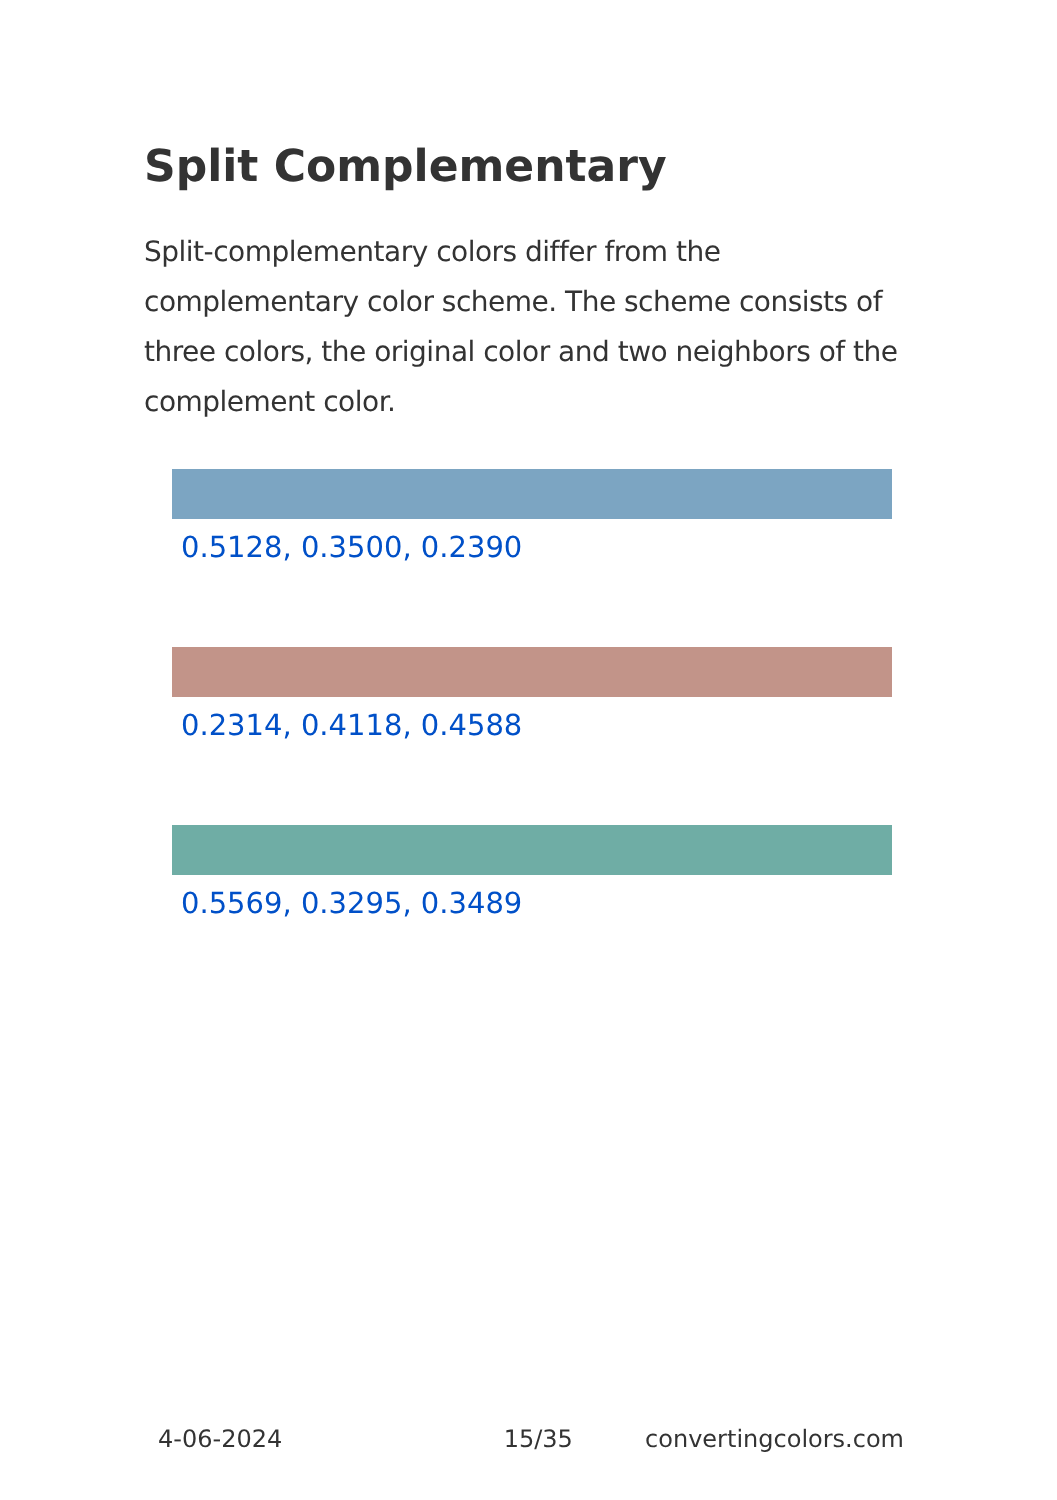Split Complementary
Split-complementary colors differ from the complementary color scheme. The scheme consists of three colors, the original color and two neighbors of the complement color.
0.5128, 0.3500, 0.2390
0.2314, 0.4118, 0.4588
0.5569, 0.3295, 0.3489
4-06-2024 15/35 convertingcolors.com